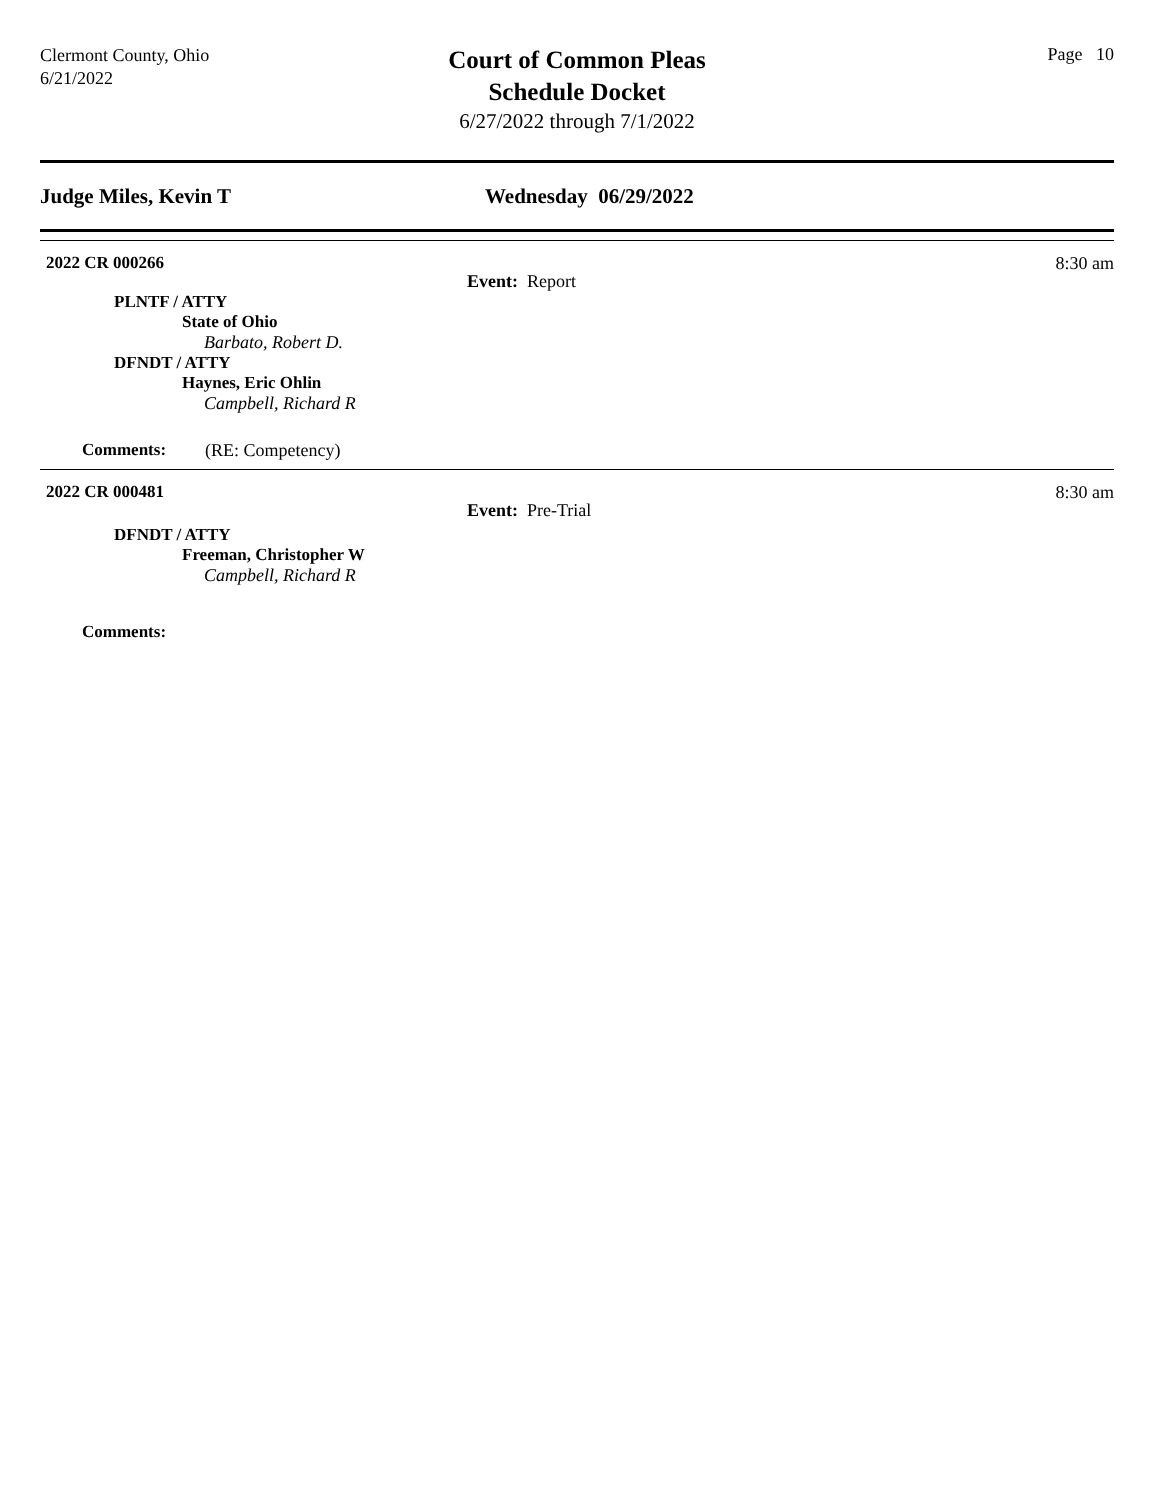Clermont County, Ohio
6/21/2022
Court of Common Pleas
Schedule Docket
6/27/2022 through 7/1/2022
Page 10
Judge Miles, Kevin T Wednesday 06/29/2022
2022 CR 000266
8:30 am
Event: Report
PLNTF / ATTY
State of Ohio
Barbato, Robert D.
DFNDT / ATTY
Haynes, Eric Ohlin
Campbell, Richard R
Comments: (RE: Competency)
2022 CR 000481
8:30 am
Event: Pre-Trial
DFNDT / ATTY
Freeman, Christopher W
Campbell, Richard R
Comments: